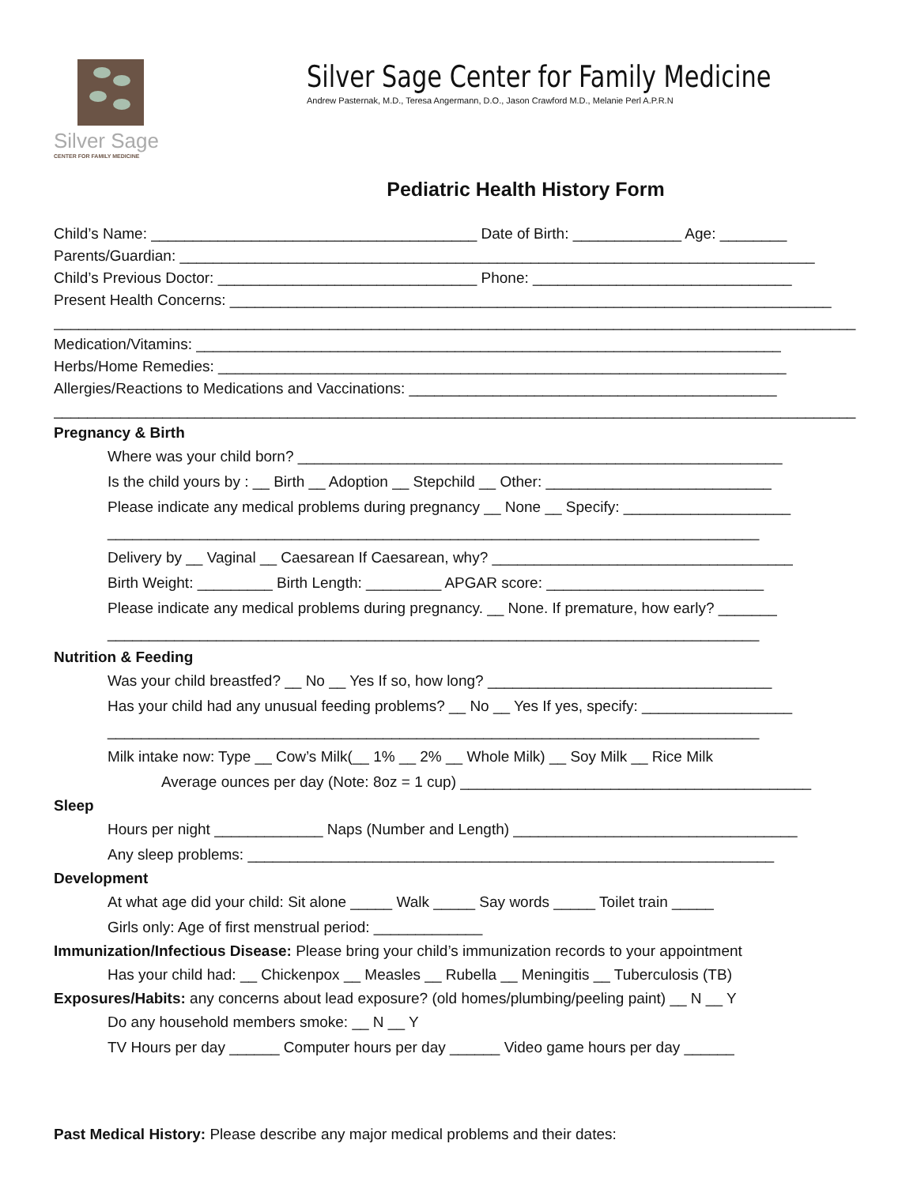Silver Sage
CENTER FOR FAMILY MEDICINE
Silver Sage Center for Family Medicine
Andrew Pasternak, M.D., Teresa Angermann, D.O., Jason Crawford M.D., Melanie Perl A.P.R.N
Pediatric Health History Form
Child’s Name: _______________________________________ Date of Birth: _____________ Age: ________
Parents/Guardian: ____________________________________________________________________________
Child’s Previous Doctor: _______________________________ Phone: _______________________________
Present Health Concerns: ________________________________________________________________________
________________________________________________________________________________________________
Medication/Vitamins: ______________________________________________________________________
Herbs/Home Remedies: ____________________________________________________________________
Allergies/Reactions to Medications and Vaccinations: ____________________________________________
________________________________________________________________________________________________
Pregnancy & Birth
Where was your child born? __________________________________________________________
Is the child yours by : __ Birth __ Adoption __ Stepchild __ Other: ___________________________
Please indicate any medical problems during pregnancy __ None __ Specify: ____________________
______________________________________________________________________________
Delivery by __ Vaginal __ Caesarean If Caesarean, why? ____________________________________
Birth Weight: _________ Birth Length: _________ APGAR score: __________________________
Please indicate any medical problems during pregnancy. __ None. If premature, how early? _______
______________________________________________________________________________
Nutrition & Feeding
Was your child breastfed? __ No __ Yes If so, how long? __________________________________
Has your child had any unusual feeding problems? __ No __ Yes If yes, specify: __________________
______________________________________________________________________________
Milk intake now: Type __ Cow’s Milk(__ 1% __ 2% __ Whole Milk) __ Soy Milk __ Rice Milk
Average ounces per day (Note: 8oz = 1 cup) __________________________________________
Sleep
Hours per night _____________ Naps (Number and Length) __________________________________
Any sleep problems: _______________________________________________________________
Development
At what age did your child: Sit alone _____ Walk _____ Say words _____ Toilet train _____
Girls only: Age of first menstrual period: _____________
Immunization/Infectious Disease: Please bring your child’s immunization records to your appointment
Has your child had: __ Chickenpox __ Measles __ Rubella __ Meningitis __ Tuberculosis (TB)
Exposures/Habits: any concerns about lead exposure? (old homes/plumbing/peeling paint) __ N __ Y
Do any household members smoke: __ N __ Y
TV Hours per day ______ Computer hours per day ______ Video game hours per day ______
Past Medical History: Please describe any major medical problems and their dates: